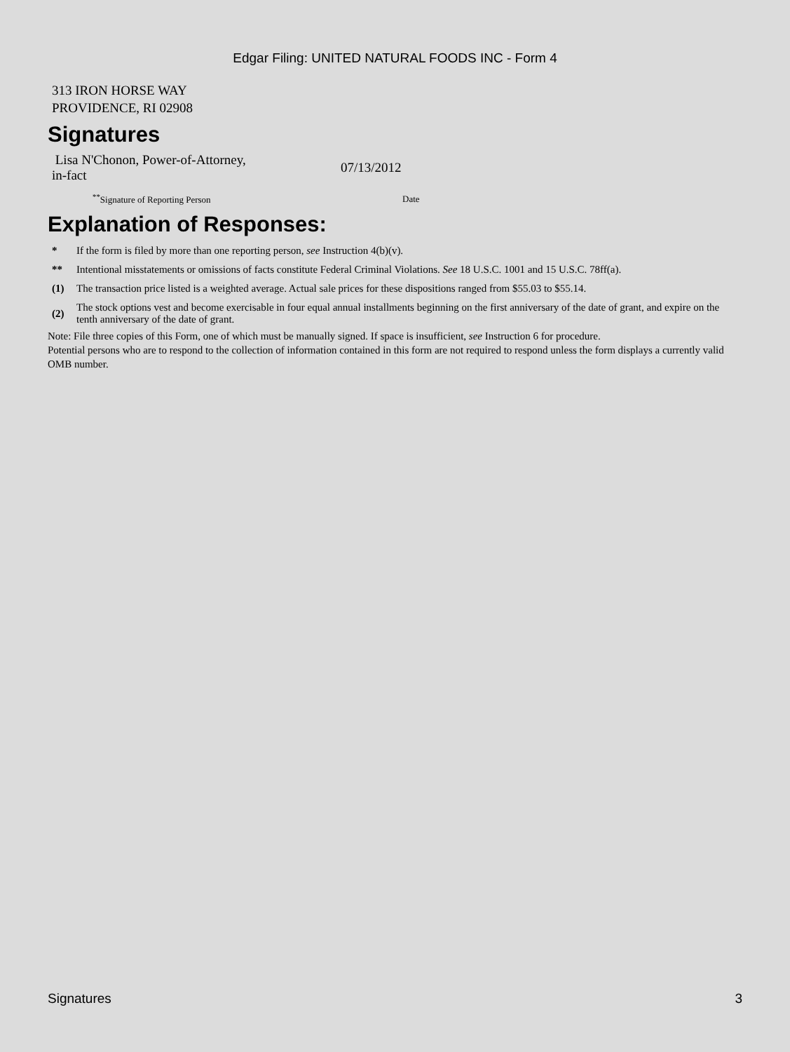Edgar Filing: UNITED NATURAL FOODS INC - Form 4
313 IRON HORSE WAY
PROVIDENCE, RI 02908
Signatures
| Lisa N'Chonon, Power-of-Attorney, in-fact | 07/13/2012 |
| <sup>**</sup> Signature of Reporting Person | Date |
Explanation of Responses:
| * | If the form is filed by more than one reporting person, see Instruction 4(b)(v). |
| ** | Intentional misstatements or omissions of facts constitute Federal Criminal Violations. See 18 U.S.C. 1001 and 15 U.S.C. 78ff(a). |
| (1) | The transaction price listed is a weighted average. Actual sale prices for these dispositions ranged from $55.03 to $55.14. |
| (2) | The stock options vest and become exercisable in four equal annual installments beginning on the first anniversary of the date of grant, and expire on the tenth anniversary of the date of grant. |
Note: File three copies of this Form, one of which must be manually signed. If space is insufficient, see Instruction 6 for procedure.
Potential persons who are to respond to the collection of information contained in this form are not required to respond unless the form displays a currently valid OMB number.
Signatures 3